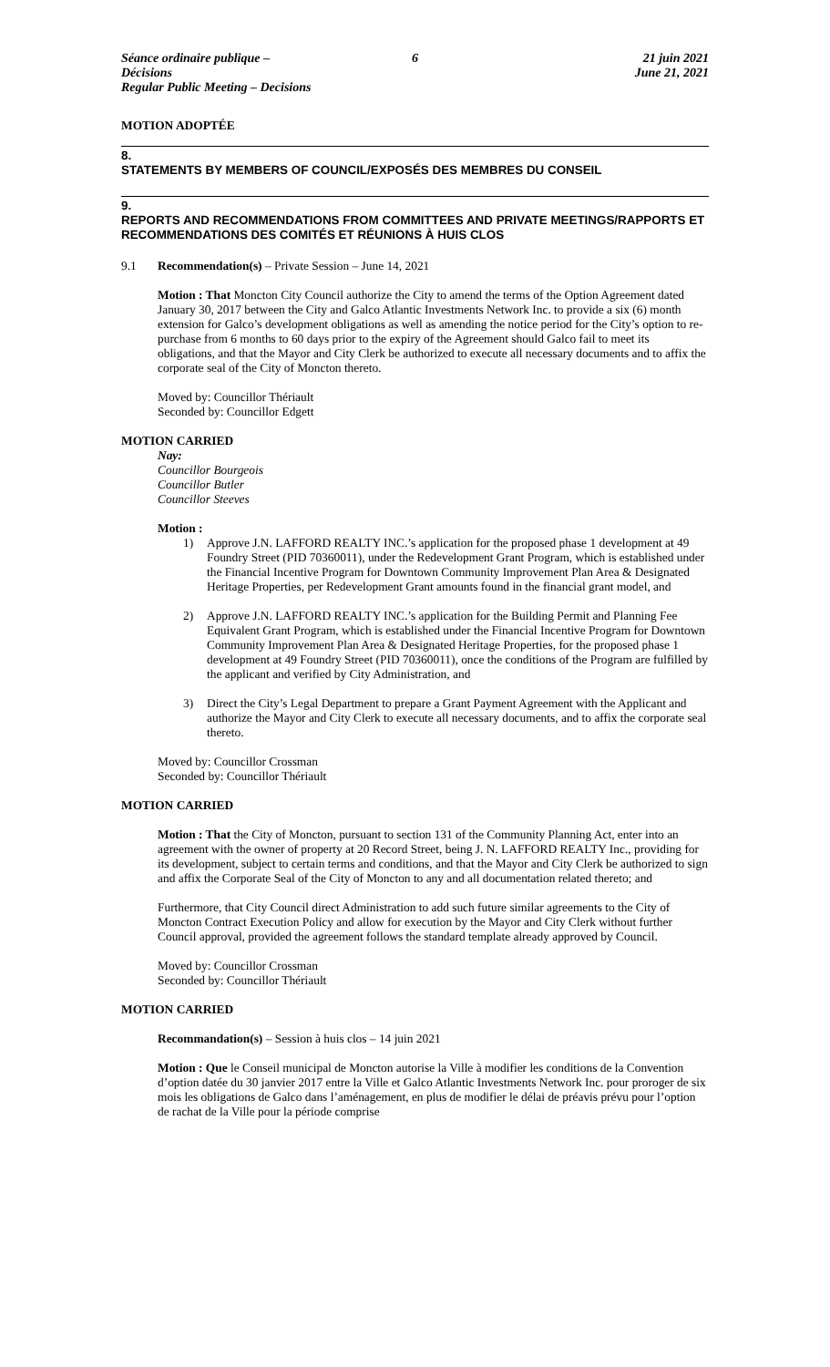Séance ordinaire publique – Décisions
Regular Public Meeting – Decisions
6 21 juin 2021
June 21, 2021
MOTION ADOPTÉE
8.
STATEMENTS BY MEMBERS OF COUNCIL/EXPOSÉS DES MEMBRES DU CONSEIL
9.
REPORTS AND RECOMMENDATIONS FROM COMMITTEES AND PRIVATE MEETINGS/RAPPORTS ET RECOMMENDATIONS DES COMITÉS ET RÉUNIONS À HUIS CLOS
9.1 Recommendation(s) – Private Session – June 14, 2021
Motion : That Moncton City Council authorize the City to amend the terms of the Option Agreement dated January 30, 2017 between the City and Galco Atlantic Investments Network Inc. to provide a six (6) month extension for Galco’s development obligations as well as amending the notice period for the City’s option to re-purchase from 6 months to 60 days prior to the expiry of the Agreement should Galco fail to meet its obligations, and that the Mayor and City Clerk be authorized to execute all necessary documents and to affix the corporate seal of the City of Moncton thereto.
Moved by: Councillor Thériault
Seconded by: Councillor Edgett
MOTION CARRIED
Nay:
Councillor Bourgeois
Councillor Butler
Councillor Steeves
Motion :
1) Approve J.N. LAFFORD REALTY INC.’s application for the proposed phase 1 development at 49 Foundry Street (PID 70360011), under the Redevelopment Grant Program, which is established under the Financial Incentive Program for Downtown Community Improvement Plan Area & Designated Heritage Properties, per Redevelopment Grant amounts found in the financial grant model, and
2) Approve J.N. LAFFORD REALTY INC.’s application for the Building Permit and Planning Fee Equivalent Grant Program, which is established under the Financial Incentive Program for Downtown Community Improvement Plan Area & Designated Heritage Properties, for the proposed phase 1 development at 49 Foundry Street (PID 70360011), once the conditions of the Program are fulfilled by the applicant and verified by City Administration, and
3) Direct the City’s Legal Department to prepare a Grant Payment Agreement with the Applicant and authorize the Mayor and City Clerk to execute all necessary documents, and to affix the corporate seal thereto.
Moved by: Councillor Crossman
Seconded by: Councillor Thériault
MOTION CARRIED
Motion : That the City of Moncton, pursuant to section 131 of the Community Planning Act, enter into an agreement with the owner of property at 20 Record Street, being J. N. LAFFORD REALTY Inc., providing for its development, subject to certain terms and conditions, and that the Mayor and City Clerk be authorized to sign and affix the Corporate Seal of the City of Moncton to any and all documentation related thereto; and
Furthermore, that City Council direct Administration to add such future similar agreements to the City of Moncton Contract Execution Policy and allow for execution by the Mayor and City Clerk without further Council approval, provided the agreement follows the standard template already approved by Council.
Moved by: Councillor Crossman
Seconded by: Councillor Thériault
MOTION CARRIED
Recommandation(s) – Session à huis clos – 14 juin 2021
Motion : Que le Conseil municipal de Moncton autorise la Ville à modifier les conditions de la Convention d’option datée du 30 janvier 2017 entre la Ville et Galco Atlantic Investments Network Inc. pour proroger de six mois les obligations de Galco dans l’aménagement, en plus de modifier le délai de préavis prévu pour l’option de rachat de la Ville pour la période comprise